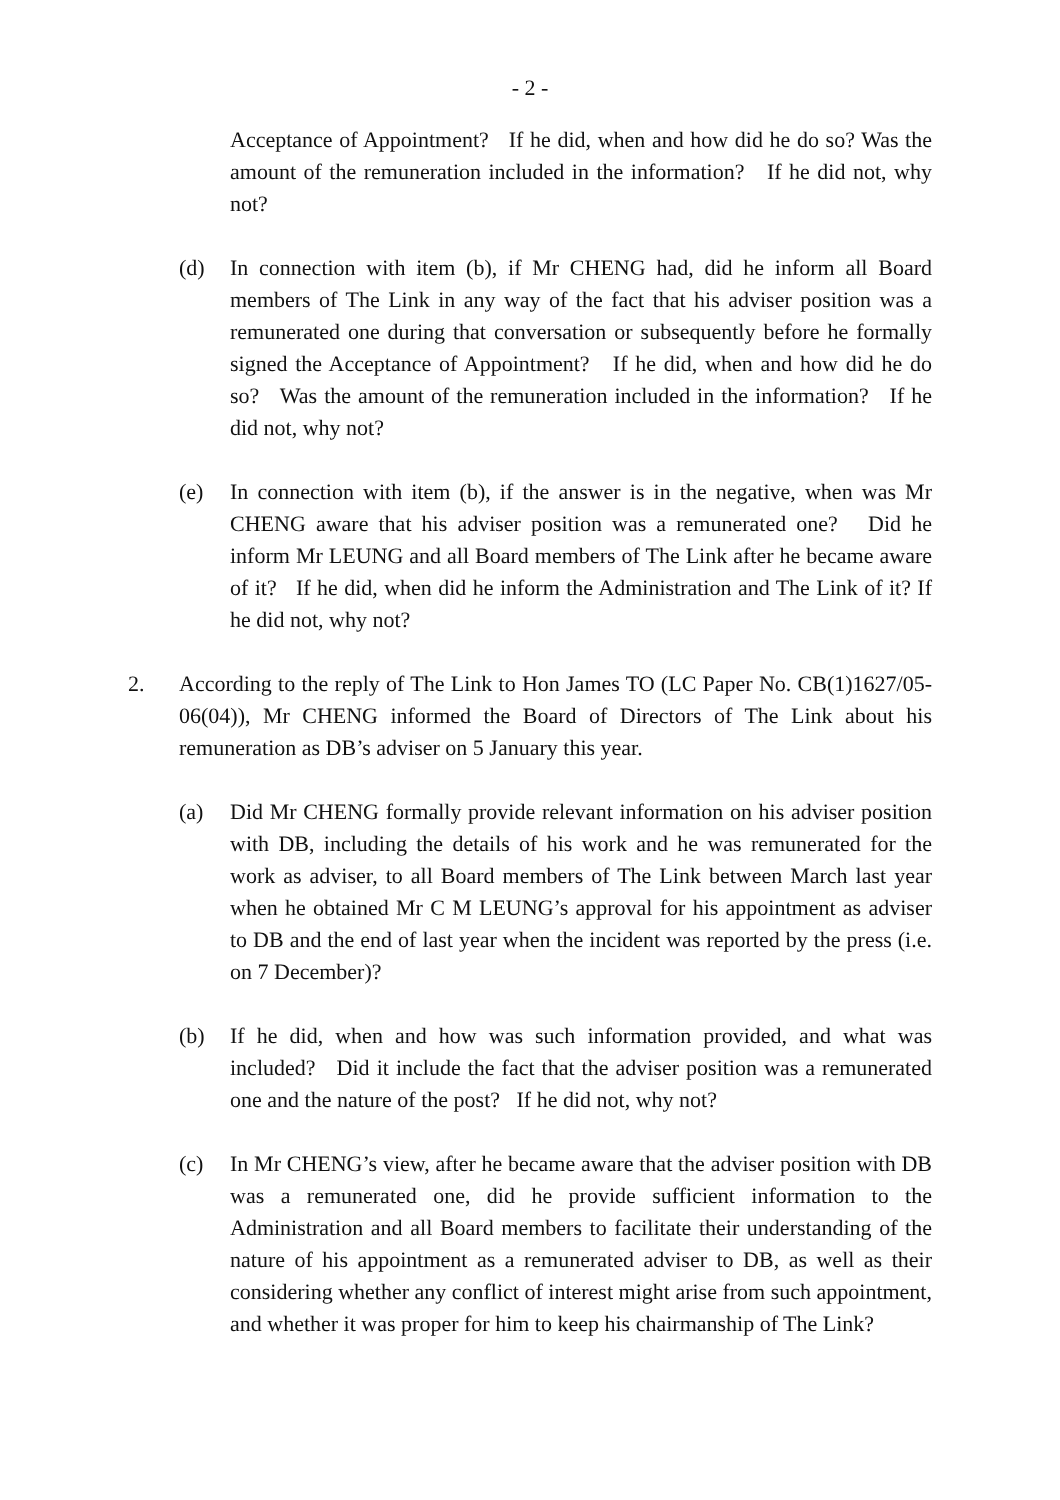- 2 -
Acceptance of Appointment? If he did, when and how did he do so? Was the amount of the remuneration included in the information? If he did not, why not?
(d) In connection with item (b), if Mr CHENG had, did he inform all Board members of The Link in any way of the fact that his adviser position was a remunerated one during that conversation or subsequently before he formally signed the Acceptance of Appointment? If he did, when and how did he do so? Was the amount of the remuneration included in the information? If he did not, why not?
(e) In connection with item (b), if the answer is in the negative, when was Mr CHENG aware that his adviser position was a remunerated one? Did he inform Mr LEUNG and all Board members of The Link after he became aware of it? If he did, when did he inform the Administration and The Link of it? If he did not, why not?
2. According to the reply of The Link to Hon James TO (LC Paper No. CB(1)1627/05-06(04)), Mr CHENG informed the Board of Directors of The Link about his remuneration as DB’s adviser on 5 January this year.
(a) Did Mr CHENG formally provide relevant information on his adviser position with DB, including the details of his work and he was remunerated for the work as adviser, to all Board members of The Link between March last year when he obtained Mr C M LEUNG’s approval for his appointment as adviser to DB and the end of last year when the incident was reported by the press (i.e. on 7 December)?
(b) If he did, when and how was such information provided, and what was included? Did it include the fact that the adviser position was a remunerated one and the nature of the post? If he did not, why not?
(c) In Mr CHENG’s view, after he became aware that the adviser position with DB was a remunerated one, did he provide sufficient information to the Administration and all Board members to facilitate their understanding of the nature of his appointment as a remunerated adviser to DB, as well as their considering whether any conflict of interest might arise from such appointment, and whether it was proper for him to keep his chairmanship of The Link?